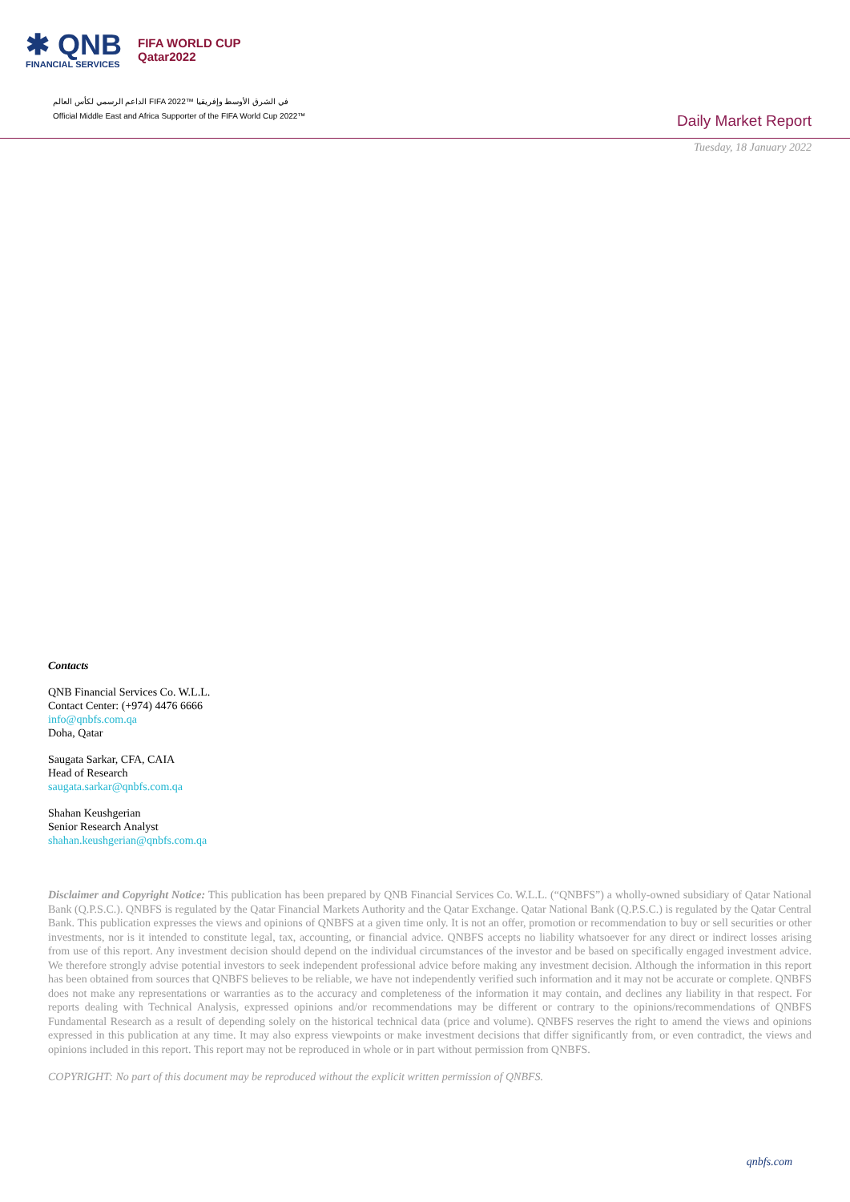✱ QNB
FINANCIAL SERVICES
FIFA WORLD CUP
Qatar2022
الداعم الرسمي لكأس العالم FIFA 2022™ في الشرق الأوسط وإفريقيا
Official Middle East and Africa Supporter of the FIFA World Cup 2022™
Daily Market Report
Tuesday, 18 January 2022
Contacts
QNB Financial Services Co. W.L.L.
Contact Center: (+974) 4476 6666
info@qnbfs.com.qa
Doha, Qatar
Saugata Sarkar, CFA, CAIA
Head of Research
saugata.sarkar@qnbfs.com.qa
Shahan Keushgerian
Senior Research Analyst
shahan.keushgerian@qnbfs.com.qa
Disclaimer and Copyright Notice: This publication has been prepared by QNB Financial Services Co. W.L.L. (“QNBFS”) a wholly-owned subsidiary of Qatar National Bank (Q.P.S.C.). QNBFS is regulated by the Qatar Financial Markets Authority and the Qatar Exchange. Qatar National Bank (Q.P.S.C.) is regulated by the Qatar Central Bank. This publication expresses the views and opinions of QNBFS at a given time only. It is not an offer, promotion or recommendation to buy or sell securities or other investments, nor is it intended to constitute legal, tax, accounting, or financial advice. QNBFS accepts no liability whatsoever for any direct or indirect losses arising from use of this report. Any investment decision should depend on the individual circumstances of the investor and be based on specifically engaged investment advice. We therefore strongly advise potential investors to seek independent professional advice before making any investment decision. Although the information in this report has been obtained from sources that QNBFS believes to be reliable, we have not independently verified such information and it may not be accurate or complete. QNBFS does not make any representations or warranties as to the accuracy and completeness of the information it may contain, and declines any liability in that respect. For reports dealing with Technical Analysis, expressed opinions and/or recommendations may be different or contrary to the opinions/recommendations of QNBFS Fundamental Research as a result of depending solely on the historical technical data (price and volume). QNBFS reserves the right to amend the views and opinions expressed in this publication at any time. It may also express viewpoints or make investment decisions that differ significantly from, or even contradict, the views and opinions included in this report. This report may not be reproduced in whole or in part without permission from QNBFS.
COPYRIGHT: No part of this document may be reproduced without the explicit written permission of QNBFS.
qnbfs.com